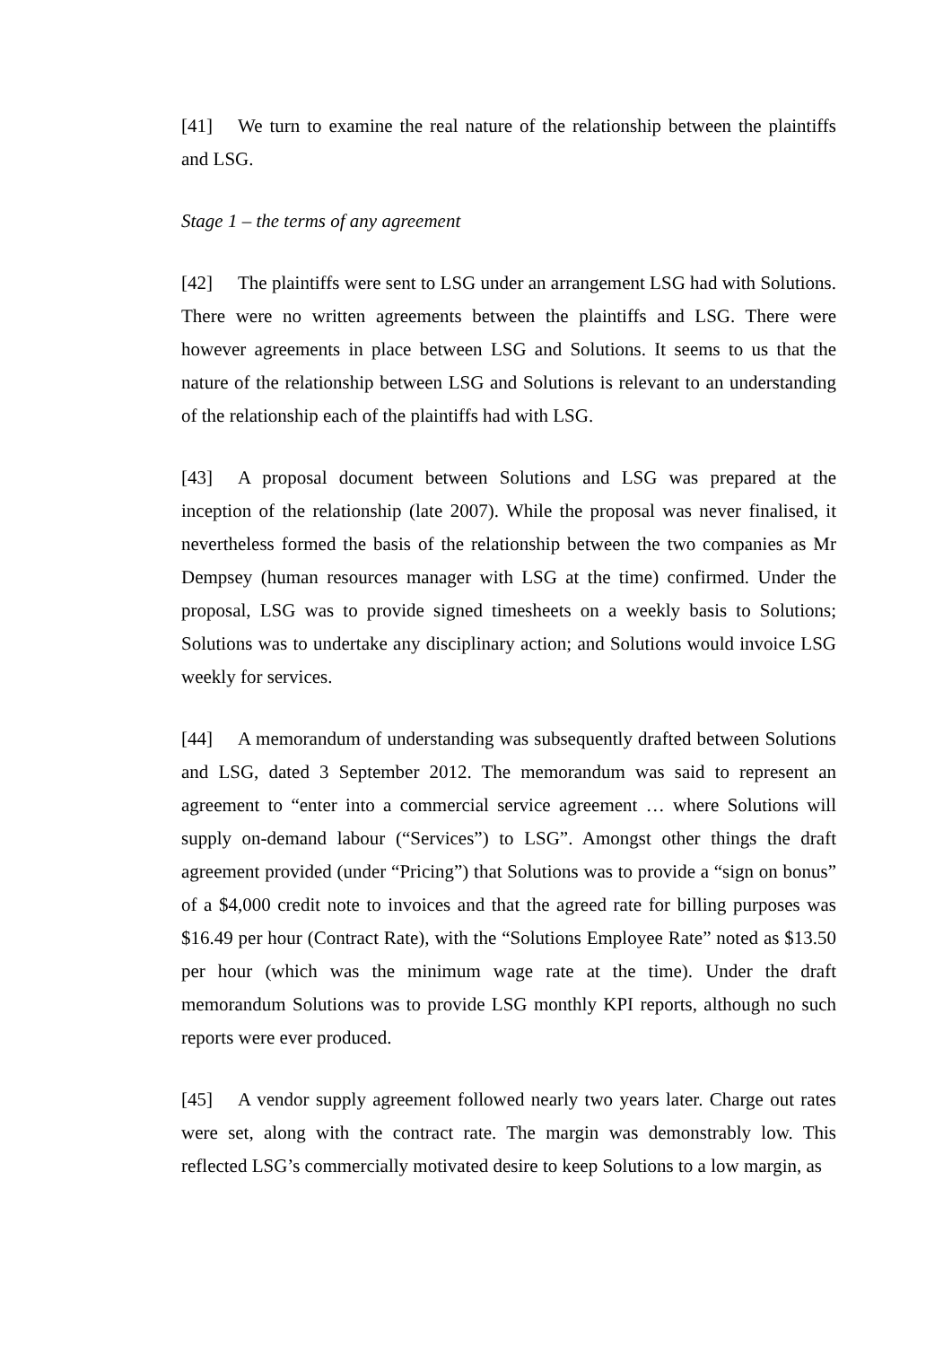[41] We turn to examine the real nature of the relationship between the plaintiffs and LSG.
Stage 1 – the terms of any agreement
[42] The plaintiffs were sent to LSG under an arrangement LSG had with Solutions. There were no written agreements between the plaintiffs and LSG. There were however agreements in place between LSG and Solutions. It seems to us that the nature of the relationship between LSG and Solutions is relevant to an understanding of the relationship each of the plaintiffs had with LSG.
[43] A proposal document between Solutions and LSG was prepared at the inception of the relationship (late 2007). While the proposal was never finalised, it nevertheless formed the basis of the relationship between the two companies as Mr Dempsey (human resources manager with LSG at the time) confirmed. Under the proposal, LSG was to provide signed timesheets on a weekly basis to Solutions; Solutions was to undertake any disciplinary action; and Solutions would invoice LSG weekly for services.
[44] A memorandum of understanding was subsequently drafted between Solutions and LSG, dated 3 September 2012. The memorandum was said to represent an agreement to “enter into a commercial service agreement … where Solutions will supply on-demand labour (“Services”) to LSG”. Amongst other things the draft agreement provided (under “Pricing”) that Solutions was to provide a “sign on bonus” of a $4,000 credit note to invoices and that the agreed rate for billing purposes was $16.49 per hour (Contract Rate), with the “Solutions Employee Rate” noted as $13.50 per hour (which was the minimum wage rate at the time). Under the draft memorandum Solutions was to provide LSG monthly KPI reports, although no such reports were ever produced.
[45] A vendor supply agreement followed nearly two years later. Charge out rates were set, along with the contract rate. The margin was demonstrably low. This reflected LSG’s commercially motivated desire to keep Solutions to a low margin, as